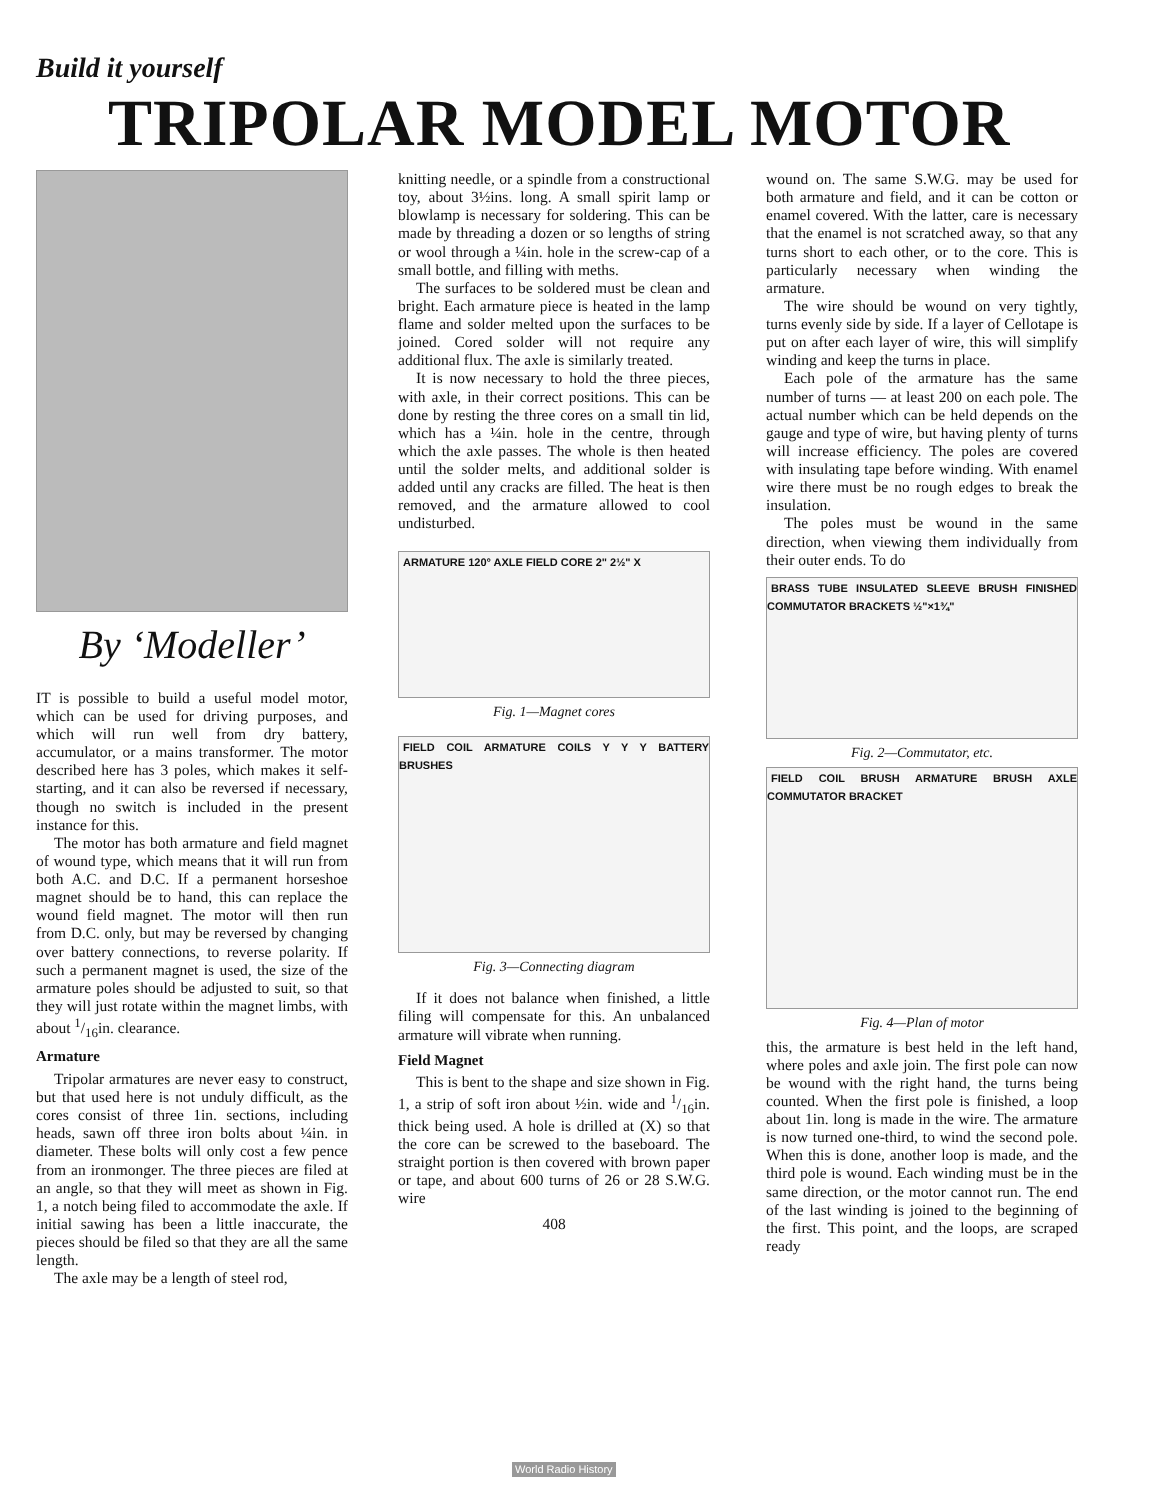Build it yourself
TRIPOLAR MODEL MOTOR
By ‘Modeller’
IT is possible to build a useful model motor, which can be used for driving purposes, and which will run well from dry battery, accumulator, or a mains transformer. The motor described here has 3 poles, which makes it self-starting, and it can also be reversed if necessary, though no switch is included in the present instance for this.
The motor has both armature and field magnet of wound type, which means that it will run from both A.C. and D.C. If a permanent horseshoe magnet should be to hand, this can replace the wound field magnet. The motor will then run from D.C. only, but may be reversed by changing over battery connections, to reverse polarity. If such a permanent magnet is used, the size of the armature poles should be adjusted to suit, so that they will just rotate within the magnet limbs, with about 1/16in. clearance.
Armature
Tripolar armatures are never easy to construct, but that used here is not unduly difficult, as the cores consist of three 1in. sections, including heads, sawn off three iron bolts about ¼in. in diameter. These bolts will only cost a few pence from an ironmonger. The three pieces are filed at an angle, so that they will meet as shown in Fig. 1, a notch being filed to accommodate the axle. If initial sawing has been a little inaccurate, the pieces should be filed so that they are all the same length.
The axle may be a length of steel rod,
knitting needle, or a spindle from a constructional toy, about 3½ins. long. A small spirit lamp or blowlamp is necessary for soldering. This can be made by threading a dozen or so lengths of string or wool through a ¼in. hole in the screw-cap of a small bottle, and filling with meths.
The surfaces to be soldered must be clean and bright. Each armature piece is heated in the lamp flame and solder melted upon the surfaces to be joined. Cored solder will not require any additional flux. The axle is similarly treated.
It is now necessary to hold the three pieces, with axle, in their correct positions. This can be done by resting the three cores on a small tin lid, which has a ¼in. hole in the centre, through which the axle passes. The whole is then heated until the solder melts, and additional solder is added until any cracks are filled. The heat is then removed, and the armature allowed to cool undisturbed.
ARMATURE 120° AXLE FIELD CORE 2" 2½" X
Fig. 1—Magnet cores
FIELD COIL ARMATURE COILS Y Y Y BATTERY BRUSHES
Fig. 3—Connecting diagram
If it does not balance when finished, a little filing will compensate for this. An unbalanced armature will vibrate when running.
Field Magnet
This is bent to the shape and size shown in Fig. 1, a strip of soft iron about ½in. wide and 1/16in. thick being used. A hole is drilled at (X) so that the core can be screwed to the baseboard. The straight portion is then covered with brown paper or tape, and about 600 turns of 26 or 28 S.W.G. wire
408
wound on. The same S.W.G. may be used for both armature and field, and it can be cotton or enamel covered. With the latter, care is necessary that the enamel is not scratched away, so that any turns short to each other, or to the core. This is particularly necessary when winding the armature.
The wire should be wound on very tightly, turns evenly side by side. If a layer of Cellotape is put on after each layer of wire, this will simplify winding and keep the turns in place.
Each pole of the armature has the same number of turns — at least 200 on each pole. The actual number which can be held depends on the gauge and type of wire, but having plenty of turns will increase efficiency. The poles are covered with insulating tape before winding. With enamel wire there must be no rough edges to break the insulation.
The poles must be wound in the same direction, when viewing them individually from their outer ends. To do
BRASS TUBE INSULATED SLEEVE BRUSH FINISHED COMMUTATOR BRACKETS ½"×1¾"
Fig. 2—Commutator, etc.
FIELD COIL BRUSH ARMATURE BRUSH AXLE COMMUTATOR BRACKET
Fig. 4—Plan of motor
this, the armature is best held in the left hand, where poles and axle join. The first pole can now be wound with the right hand, the turns being counted. When the first pole is finished, a loop about 1in. long is made in the wire. The armature is now turned one-third, to wind the second pole. When this is done, another loop is made, and the third pole is wound. Each winding must be in the same direction, or the motor cannot run. The end of the last winding is joined to the beginning of the first. This point, and the loops, are scraped ready
World Radio History